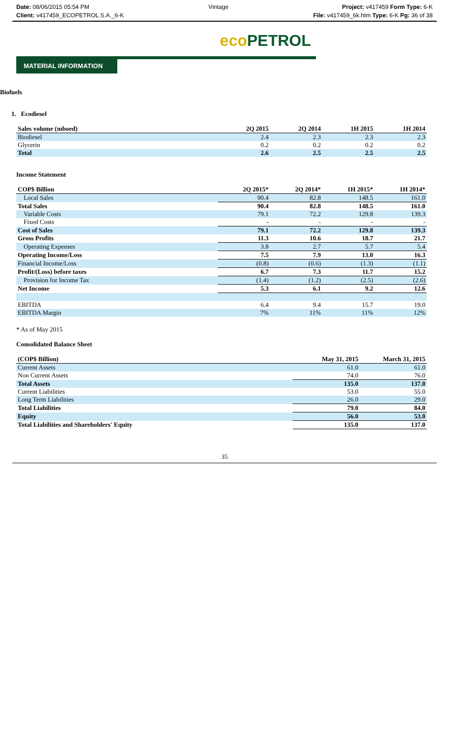Date: 08/06/2015 05:54 PM
Client: v417459_ECOPETROL S.A._6-K
Vintage Project: v417459 Form Type: 6-K
File: v417459_6k.htm Type: 6-K Pg: 36 of 38
eco PETROL
MATERIAL INFORMATION
Biofuels
1. Ecodiesel
| Sales volume (mboed) | 2Q 2015 | 2Q 2014 | 1H 2015 | 1H 2014 |
| --- | --- | --- | --- | --- |
| Biodiesel | 2.4 | 2.3 | 2.3 | 2.3 |
| Glycerin | 0.2 | 0.2 | 0.2 | 0.2 |
| Total | 2.6 | 2.5 | 2.5 | 2.5 |
Income Statement
| COP$ Billion | 2Q 2015* | 2Q 2014* | 1H 2015* | 1H 2014* |
| --- | --- | --- | --- | --- |
| Local Sales | 90.4 | 82.8 | 148.5 | 161.0 |
| Total Sales | 90.4 | 82.8 | 148.5 | 161.0 |
| Variable Costs | 79.1 | 72.2 | 129.8 | 139.3 |
| Fixed Costs | - | - | - | - |
| Cost of Sales | 79.1 | 72.2 | 129.8 | 139.3 |
| Gross Profits | 11.3 | 10.6 | 18.7 | 21.7 |
| Operating Expenses | 3.8 | 2.7 | 5.7 | 5.4 |
| Operating Income/Loss | 7.5 | 7.9 | 13.0 | 16.3 |
| Financial Income/Loss | (0.8) | (0.6) | (1.3) | (1.1) |
| Profit/(Loss) before taxes | 6.7 | 7.3 | 11.7 | 15.2 |
| Provision for Income Tax | (1.4) | (1.2) | (2.5) | (2.6) |
| Net Income | 5.3 | 6.1 | 9.2 | 12.6 |
| EBITDA | 6.4 | 9.4 | 15.7 | 19.0 |
| EBITDA Margin | 7% | 11% | 11% | 12% |
* As of May 2015
Consolidated Balance Sheet
| (COP$ Billion) | May 31, 2015 | March 31, 2015 |
| --- | --- | --- |
| Current Assets | 61.0 | 61.0 |
| Non Current Assets | 74.0 | 76.0 |
| Total Assets | 135.0 | 137.0 |
| Current Liabilities | 53.0 | 55.0 |
| Long Term Liabilities | 26.0 | 29.0 |
| Total Liabilities | 79.0 | 84.0 |
| Equity | 56.0 | 53.0 |
| Total Liabilities and Shareholders' Equity | 135.0 | 137.0 |
35